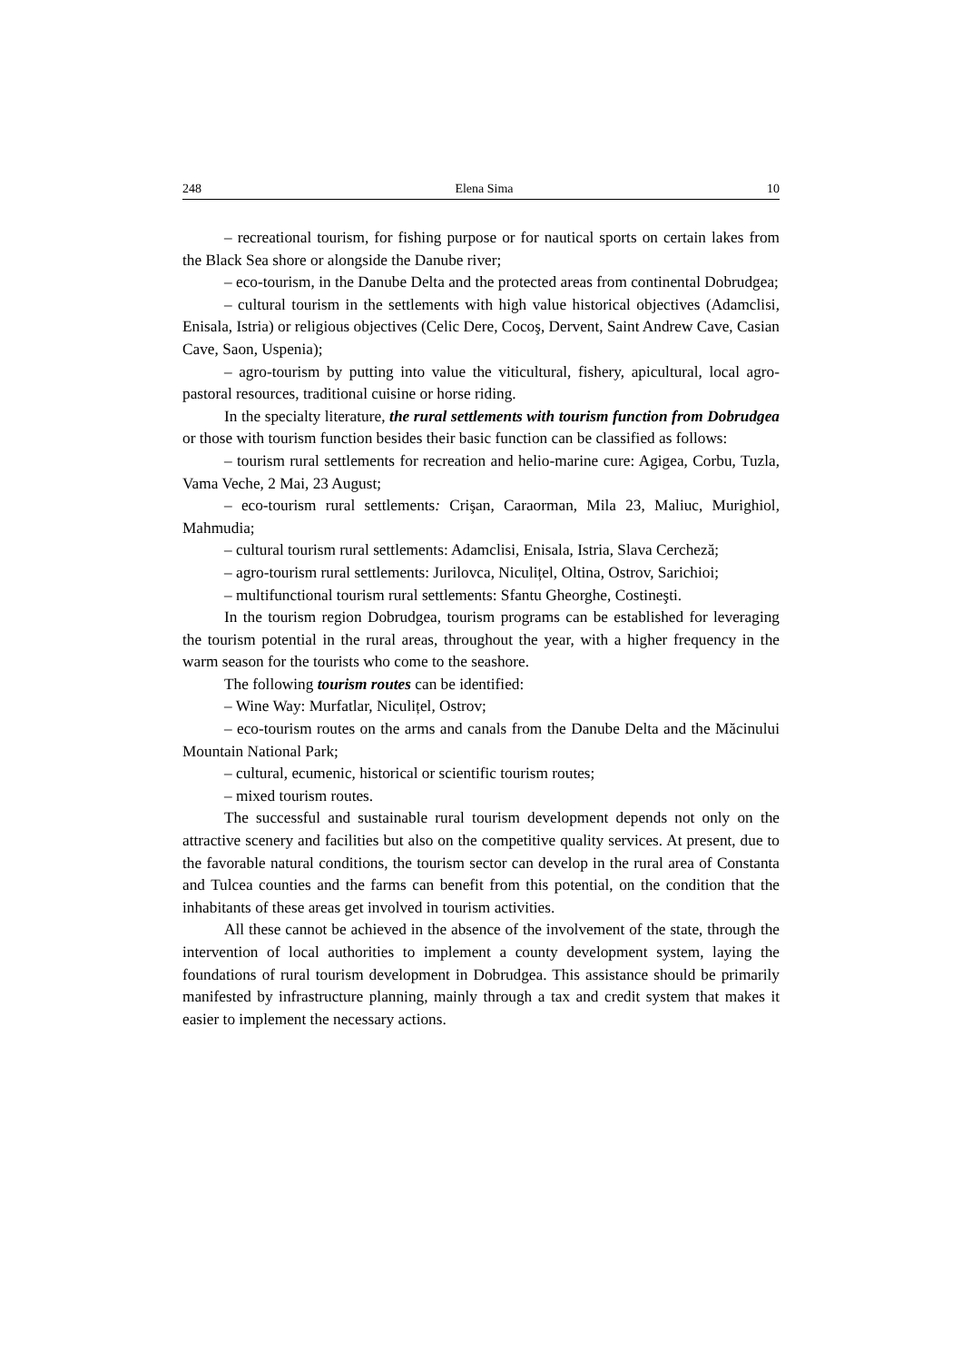248 Elena Sima 10
– recreational tourism, for fishing purpose or for nautical sports on certain lakes from the Black Sea shore or alongside the Danube river;
– eco-tourism, in the Danube Delta and the protected areas from continental Dobrudgea;
– cultural tourism in the settlements with high value historical objectives (Adamclisi, Enisala, Istria) or religious objectives (Celic Dere, Cocoş, Dervent, Saint Andrew Cave, Casian Cave, Saon, Uspenia);
– agro-tourism by putting into value the viticultural, fishery, apicultural, local agro-pastoral resources, traditional cuisine or horse riding.
In the specialty literature, the rural settlements with tourism function from Dobrudgea or those with tourism function besides their basic function can be classified as follows:
– tourism rural settlements for recreation and helio-marine cure: Agigea, Corbu, Tuzla, Vama Veche, 2 Mai, 23 August;
– eco-tourism rural settlements: Crişan, Caraorman, Mila 23, Maliuc, Murighiol, Mahmudia;
– cultural tourism rural settlements: Adamclisi, Enisala, Istria, Slava Cercheză;
– agro-tourism rural settlements: Jurilovca, Niculițel, Oltina, Ostrov, Sarichioi;
– multifunctional tourism rural settlements: Sfantu Gheorghe, Costineşti.
In the tourism region Dobrudgea, tourism programs can be established for leveraging the tourism potential in the rural areas, throughout the year, with a higher frequency in the warm season for the tourists who come to the seashore.
The following tourism routes can be identified:
– Wine Way: Murfatlar, Niculițel, Ostrov;
– eco-tourism routes on the arms and canals from the Danube Delta and the Măcinului Mountain National Park;
– cultural, ecumenic, historical or scientific tourism routes;
– mixed tourism routes.
The successful and sustainable rural tourism development depends not only on the attractive scenery and facilities but also on the competitive quality services. At present, due to the favorable natural conditions, the tourism sector can develop in the rural area of Constanta and Tulcea counties and the farms can benefit from this potential, on the condition that the inhabitants of these areas get involved in tourism activities.
All these cannot be achieved in the absence of the involvement of the state, through the intervention of local authorities to implement a county development system, laying the foundations of rural tourism development in Dobrudgea. This assistance should be primarily manifested by infrastructure planning, mainly through a tax and credit system that makes it easier to implement the necessary actions.